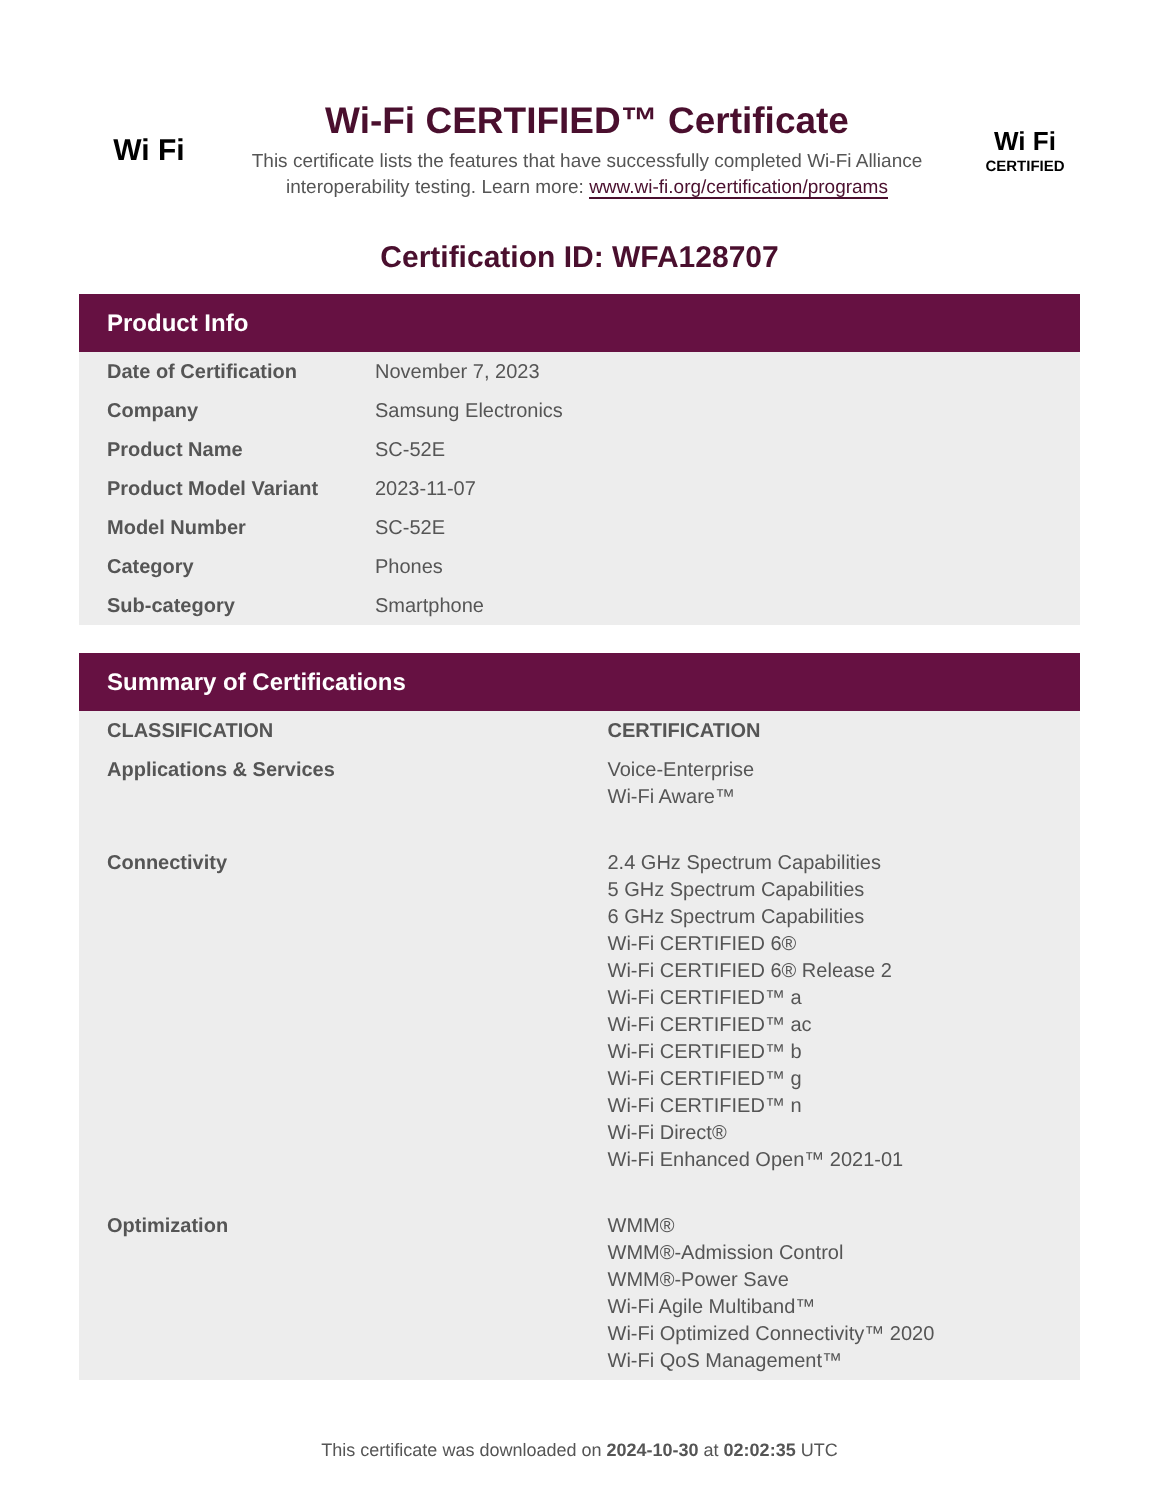Wi Fi
Wi-Fi CERTIFIED™ Certificate
This certificate lists the features that have successfully completed Wi-Fi Alliance interoperability testing. Learn more: www.wi-fi.org/certification/programs
Wi Fi
CERTIFIED
Certification ID: WFA128707
Product Info
| Date of Certification | November 7, 2023 |
| Company | Samsung Electronics |
| Product Name | SC-52E |
| Product Model Variant | 2023-11-07 |
| Model Number | SC-52E |
| Category | Phones |
| Sub-category | Smartphone |
Summary of Certifications
| CLASSIFICATION | CERTIFICATION |
| --- | --- |
| Applications & Services | Voice-Enterprise Wi-Fi Aware™ |
| Connectivity | 2.4 GHz Spectrum Capabilities 5 GHz Spectrum Capabilities 6 GHz Spectrum Capabilities Wi-Fi CERTIFIED 6® Wi-Fi CERTIFIED 6® Release 2 Wi-Fi CERTIFIED™ a Wi-Fi CERTIFIED™ ac Wi-Fi CERTIFIED™ b Wi-Fi CERTIFIED™ g Wi-Fi CERTIFIED™ n Wi-Fi Direct® Wi-Fi Enhanced Open™ 2021-01 |
| Optimization | WMM® WMM®-Admission Control WMM®-Power Save Wi-Fi Agile Multiband™ Wi-Fi Optimized Connectivity™ 2020 Wi-Fi QoS Management™ |
This certificate was downloaded on 2024-10-30 at 02:02:35 UTC